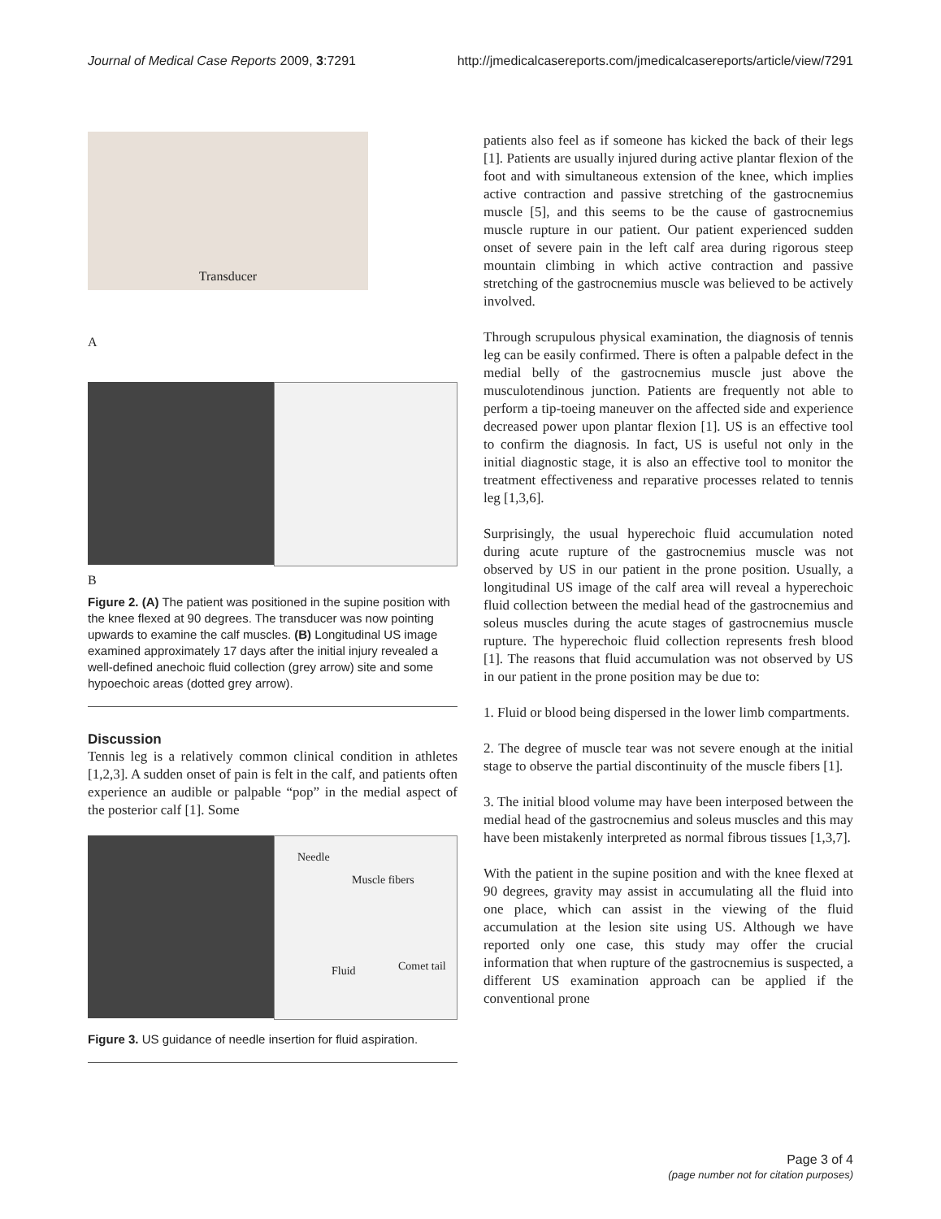Journal of Medical Case Reports 2009, 3:7291 http://jmedicalcasereports.com/jmedicalcasereports/article/view/7291
Transducer
A
B
Figure 2. (A) The patient was positioned in the supine position with the knee flexed at 90 degrees. The transducer was now pointing upwards to examine the calf muscles. (B) Longitudinal US image examined approximately 17 days after the initial injury revealed a well-defined anechoic fluid collection (grey arrow) site and some hypoechoic areas (dotted grey arrow).
Discussion
Tennis leg is a relatively common clinical condition in athletes [1,2,3]. A sudden onset of pain is felt in the calf, and patients often experience an audible or palpable “pop” in the medial aspect of the posterior calf [1]. Some
Needle
Muscle fibers
Fluid Comet tail
Figure 3. US guidance of needle insertion for fluid aspiration.
patients also feel as if someone has kicked the back of their legs [1]. Patients are usually injured during active plantar flexion of the foot and with simultaneous extension of the knee, which implies active contraction and passive stretching of the gastrocnemius muscle [5], and this seems to be the cause of gastrocnemius muscle rupture in our patient. Our patient experienced sudden onset of severe pain in the left calf area during rigorous steep mountain climbing in which active contraction and passive stretching of the gastrocnemius muscle was believed to be actively involved.
Through scrupulous physical examination, the diagnosis of tennis leg can be easily confirmed. There is often a palpable defect in the medial belly of the gastrocnemius muscle just above the musculotendinous junction. Patients are frequently not able to perform a tip-toeing maneuver on the affected side and experience decreased power upon plantar flexion [1]. US is an effective tool to confirm the diagnosis. In fact, US is useful not only in the initial diagnostic stage, it is also an effective tool to monitor the treatment effectiveness and reparative processes related to tennis leg [1,3,6].
Surprisingly, the usual hyperechoic fluid accumulation noted during acute rupture of the gastrocnemius muscle was not observed by US in our patient in the prone position. Usually, a longitudinal US image of the calf area will reveal a hyperechoic fluid collection between the medial head of the gastrocnemius and soleus muscles during the acute stages of gastrocnemius muscle rupture. The hyperechoic fluid collection represents fresh blood [1]. The reasons that fluid accumulation was not observed by US in our patient in the prone position may be due to:
1. Fluid or blood being dispersed in the lower limb compartments.
2. The degree of muscle tear was not severe enough at the initial stage to observe the partial discontinuity of the muscle fibers [1].
3. The initial blood volume may have been interposed between the medial head of the gastrocnemius and soleus muscles and this may have been mistakenly interpreted as normal fibrous tissues [1,3,7].
With the patient in the supine position and with the knee flexed at 90 degrees, gravity may assist in accumulating all the fluid into one place, which can assist in the viewing of the fluid accumulation at the lesion site using US. Although we have reported only one case, this study may offer the crucial information that when rupture of the gastrocnemius is suspected, a different US examination approach can be applied if the conventional prone
Page 3 of 4
(page number not for citation purposes)